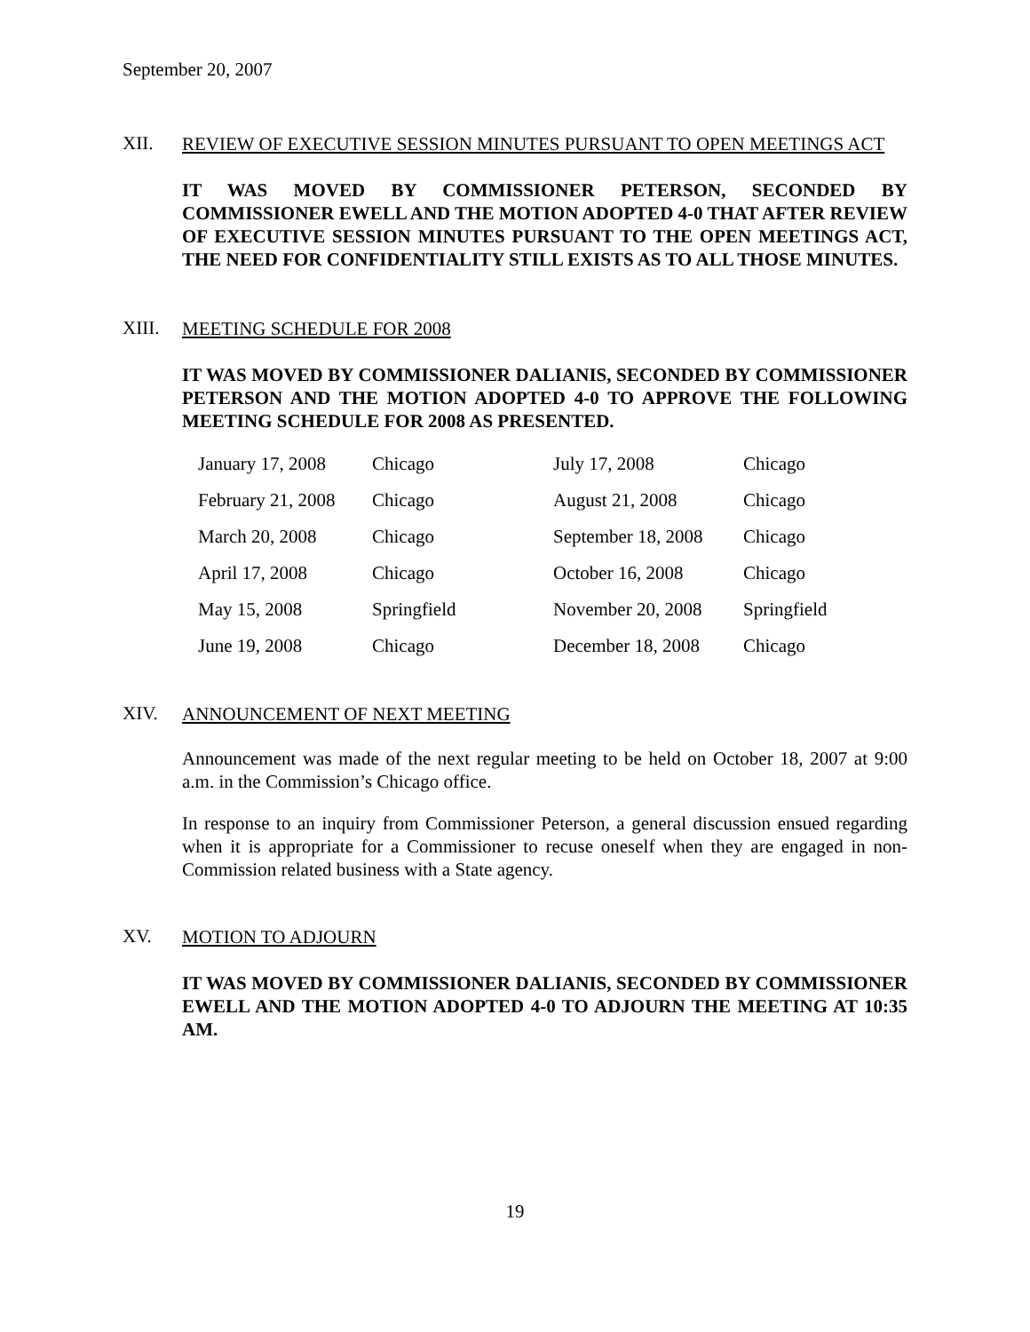September 20, 2007
XII.
REVIEW OF EXECUTIVE SESSION MINUTES PURSUANT TO OPEN MEETINGS ACT
IT WAS MOVED BY COMMISSIONER PETERSON, SECONDED BY COMMISSIONER EWELL AND THE MOTION ADOPTED 4-0 THAT AFTER REVIEW OF EXECUTIVE SESSION MINUTES PURSUANT TO THE OPEN MEETINGS ACT, THE NEED FOR CONFIDENTIALITY STILL EXISTS AS TO ALL THOSE MINUTES.
XIII.
MEETING SCHEDULE FOR 2008
IT WAS MOVED BY COMMISSIONER DALIANIS, SECONDED BY COMMISSIONER PETERSON AND THE MOTION ADOPTED 4-0 TO APPROVE THE FOLLOWING MEETING SCHEDULE FOR 2008 AS PRESENTED.
| January 17, 2008 | Chicago | July 17, 2008 | Chicago |
| February 21, 2008 | Chicago | August 21, 2008 | Chicago |
| March 20, 2008 | Chicago | September 18, 2008 | Chicago |
| April 17, 2008 | Chicago | October 16, 2008 | Chicago |
| May 15, 2008 | Springfield | November 20, 2008 | Springfield |
| June 19, 2008 | Chicago | December 18, 2008 | Chicago |
XIV.
ANNOUNCEMENT OF NEXT MEETING
Announcement was made of the next regular meeting to be held on October 18, 2007 at 9:00 a.m. in the Commission’s Chicago office.
In response to an inquiry from Commissioner Peterson, a general discussion ensued regarding when it is appropriate for a Commissioner to recuse oneself when they are engaged in non-Commission related business with a State agency.
XV.
MOTION TO ADJOURN
IT WAS MOVED BY COMMISSIONER DALIANIS, SECONDED BY COMMISSIONER EWELL AND THE MOTION ADOPTED 4-0 TO ADJOURN THE MEETING AT 10:35 AM.
19